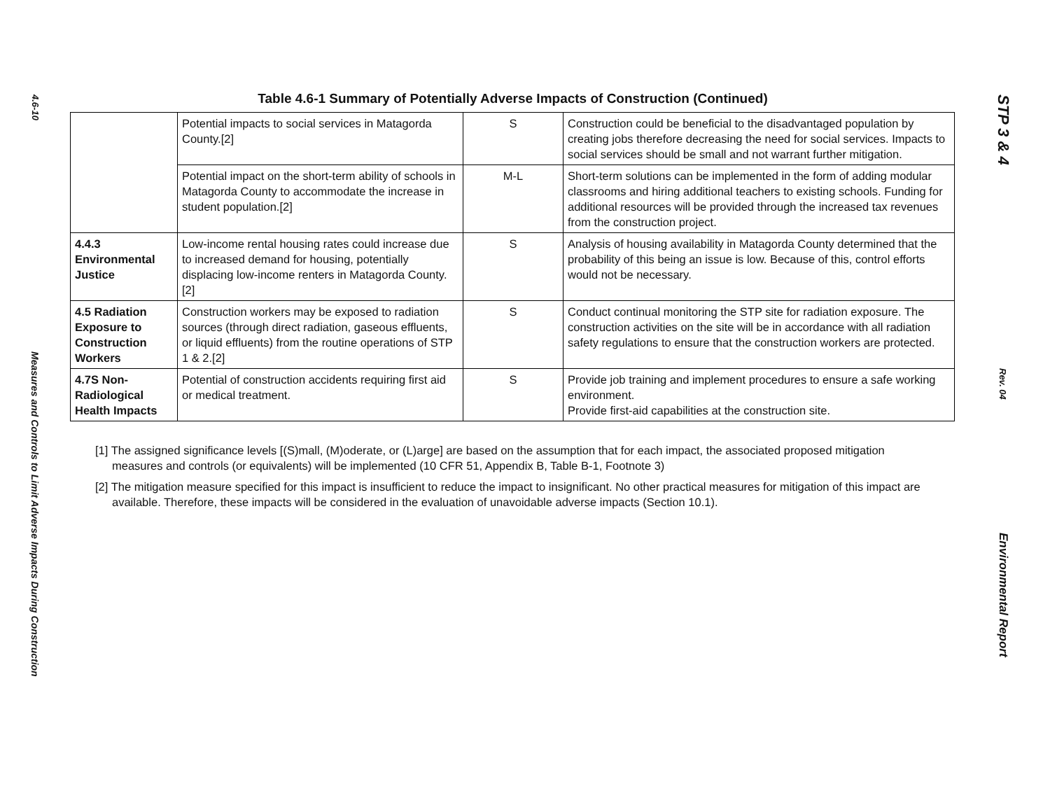4.6-10
Measures and Controls to Limit Adverse Impacts During Construction
Table 4.6-1 Summary of Potentially Adverse Impacts of Construction (Continued)
| | Potential impacts to social services in Matagorda County.[2] | S | Construction could be beneficial to the disadvantaged population by creating jobs therefore decreasing the need for social services. Impacts to social services should be small and not warrant further mitigation. |
| | Potential impact on the short-term ability of schools in Matagorda County to accommodate the increase in student population.[2] | M-L | Short-term solutions can be implemented in the form of adding modular classrooms and hiring additional teachers to existing schools. Funding for additional resources will be provided through the increased tax revenues from the construction project. |
| 4.4.3 Environmental Justice | Low-income rental housing rates could increase due to increased demand for housing, potentially displacing low-income renters in Matagorda County. [2] | S | Analysis of housing availability in Matagorda County determined that the probability of this being an issue is low. Because of this, control efforts would not be necessary. |
| 4.5 Radiation Exposure to Construction Workers | Construction workers may be exposed to radiation sources (through direct radiation, gaseous effluents, or liquid effluents) from the routine operations of STP 1 & 2.[2] | S | Conduct continual monitoring the STP site for radiation exposure. The construction activities on the site will be in accordance with all radiation safety regulations to ensure that the construction workers are protected. |
| 4.7S Non-Radiological Health Impacts | Potential of construction accidents requiring first aid or medical treatment. | S | Provide job training and implement procedures to ensure a safe working environment. Provide first-aid capabilities at the construction site. |
[1] The assigned significance levels [(S)mall, (M)oderate, or (L)arge] are based on the assumption that for each impact, the associated proposed mitigation measures and controls (or equivalents) will be implemented (10 CFR 51, Appendix B, Table B-1, Footnote 3)
[2] The mitigation measure specified for this impact is insufficient to reduce the impact to insignificant. No other practical measures for mitigation of this impact are available. Therefore, these impacts will be considered in the evaluation of unavoidable adverse impacts (Section 10.1).
STP 3 & 4
Rev. 04
Environmental Report